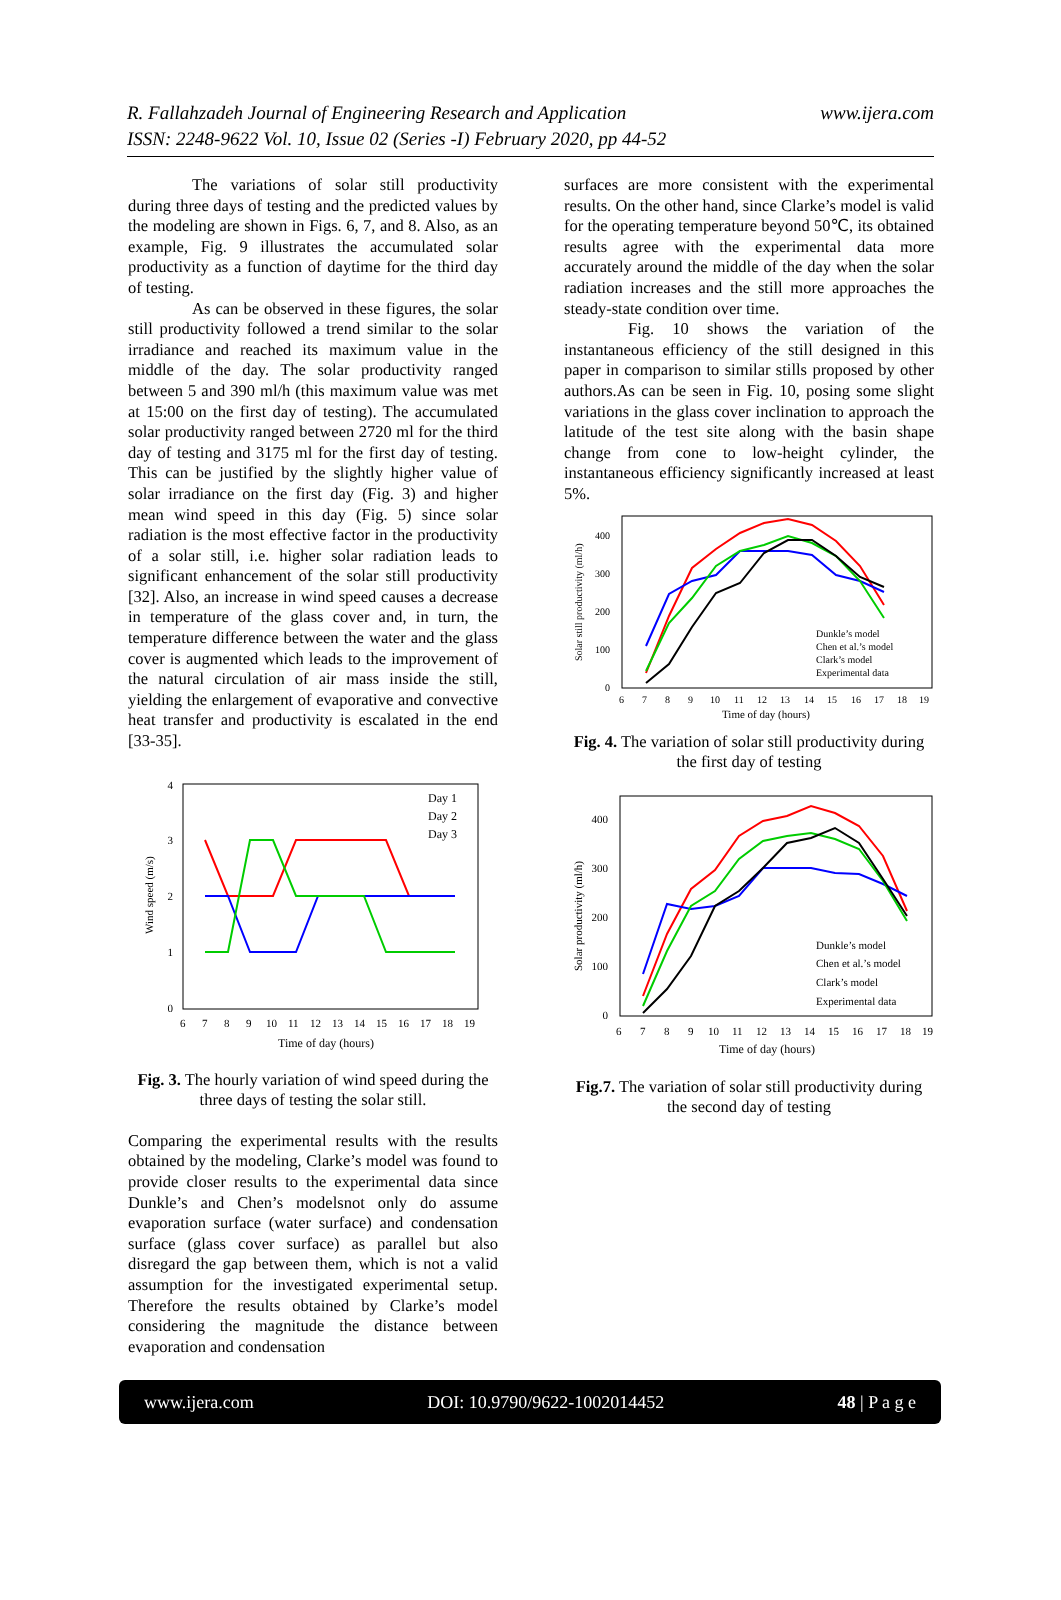R. Fallahzadeh Journal of Engineering Research and Application
ISSN: 2248-9622 Vol. 10, Issue 02 (Series -I) February 2020, pp 44-52
www.ijera.com
The variations of solar still productivity during three days of testing and the predicted values by the modeling are shown in Figs. 6, 7, and 8. Also, as an example, Fig. 9 illustrates the accumulated solar productivity as a function of daytime for the third day of testing.
As can be observed in these figures, the solar still productivity followed a trend similar to the solar irradiance and reached its maximum value in the middle of the day. The solar productivity ranged between 5 and 390 ml/h (this maximum value was met at 15:00 on the first day of testing). The accumulated solar productivity ranged between 2720 ml for the third day of testing and 3175 ml for the first day of testing. This can be justified by the slightly higher value of solar irradiance on the first day (Fig. 3) and higher mean wind speed in this day (Fig. 5) since solar radiation is the most effective factor in the productivity of a solar still, i.e. higher solar radiation leads to significant enhancement of the solar still productivity [32]. Also, an increase in wind speed causes a decrease in temperature of the glass cover and, in turn, the temperature difference between the water and the glass cover is augmented which leads to the improvement of the natural circulation of air mass inside the still, yielding the enlargement of evaporative and convective heat transfer and productivity is escalated in the end [33-35].
4
3
2
1
0
6
7
8
9
10
11
12
13
14
15
16
17
18
19
Time of day (hours)
Wind speed (m/s)
Day 1
Day 2
Day 3
Fig. 3. The hourly variation of wind speed during the three days of testing the solar still.
Comparing the experimental results with the results obtained by the modeling, Clarke’s model was found to provide closer results to the experimental data since Dunkle’s and Chen’s modelsnot only do assume evaporation surface (water surface) and condensation surface (glass cover surface) as parallel but also disregard the gap between them, which is not a valid assumption for the investigated experimental setup. Therefore the results obtained by Clarke’s model considering the magnitude the distance between evaporation and condensation
surfaces are more consistent with the experimental results. On the other hand, since Clarke’s model is valid for the operating temperature beyond 50℃, its obtained results agree with the experimental data more accurately around the middle of the day when the solar radiation increases and the still more approaches the steady-state condition over time.
Fig. 10 shows the variation of the instantaneous efficiency of the still designed in this paper in comparison to similar stills proposed by other authors.As can be seen in Fig. 10, posing some slight variations in the glass cover inclination to approach the latitude of the test site along with the basin shape change from cone to low-height cylinder, the instantaneous efficiency significantly increased at least 5%.
400
300
200
100
0
6
7
8
9
10
11
12
13
14
15
16
17
18
19
Time of day (hours)
Solar still productivity (ml/h)
Dunkle’s model
Chen et al.’s model
Clark’s model
Experimental data
Fig. 4. The variation of solar still productivity during the first day of testing
400
300
200
100
0
6
7
8
9
10
11
12
13
14
15
16
17
18
19
Time of day (hours)
Solar productivity (ml/h)
Dunkle’s model
Chen et al.’s model
Clark’s model
Experimental data
Fig.7. The variation of solar still productivity during the second day of testing
www.ijera.com DOI: 10.9790/9622-1002014452 48 | P a g e